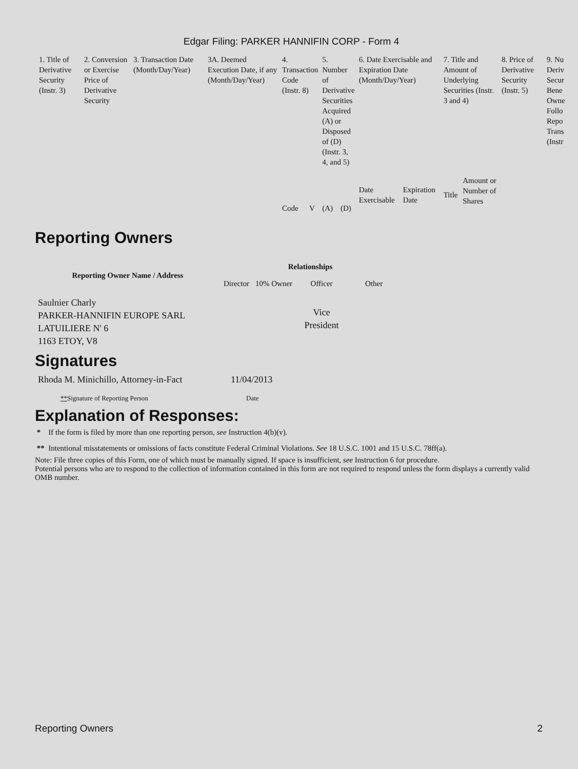Edgar Filing: PARKER HANNIFIN CORP - Form 4
| 1. Title of Derivative Security (Instr. 3) | 2. Conversion or Exercise Price of Derivative Security | 3. Transaction Date (Month/Day/Year) | 3A. Deemed Execution Date, if any (Month/Day/Year) | 4. Transaction Code (Instr. 8) | | 5. Number of Derivative Securities Acquired (A) or Disposed of (D) (Instr. 3, 4, and 5) | | 6. Date Exercisable and Expiration Date (Month/Day/Year) | | 7. Title and Amount of Underlying Securities (Instr. 3 and 4) | | 8. Price of Derivative Security (Instr. 5) | 9. Nu Deriv Secur Bene Owne Follo Repo Trans (Instr |
| | | | | Code | V | (A) | (D) | Date Exercisable | Expiration Date | Title | Amount or Number of Shares | | |
Reporting Owners
| Reporting Owner Name / Address | Relationships | | | |
| --- | --- | --- | --- | --- |
| | Director | 10% Owner | Officer | Other |
| Saulnier Charly PARKER-HANNIFIN EUROPE SARL LATUILIERE N' 6 1163 ETOY, V8 | | | Vice President | |
Signatures
| Rhoda M. Minichillo, Attorney-in-Fact | 11/04/2013 |
| ** Signature of Reporting Person | Date |
Explanation of Responses:
* If the form is filed by more than one reporting person, see Instruction 4(b)(v).
** Intentional misstatements or omissions of facts constitute Federal Criminal Violations. See 18 U.S.C. 1001 and 15 U.S.C. 78ff(a).
Note: File three copies of this Form, one of which must be manually signed. If space is insufficient, see Instruction 6 for procedure.
Potential persons who are to respond to the collection of information contained in this form are not required to respond unless the form displays a currently valid OMB number.
Reporting Owners 2